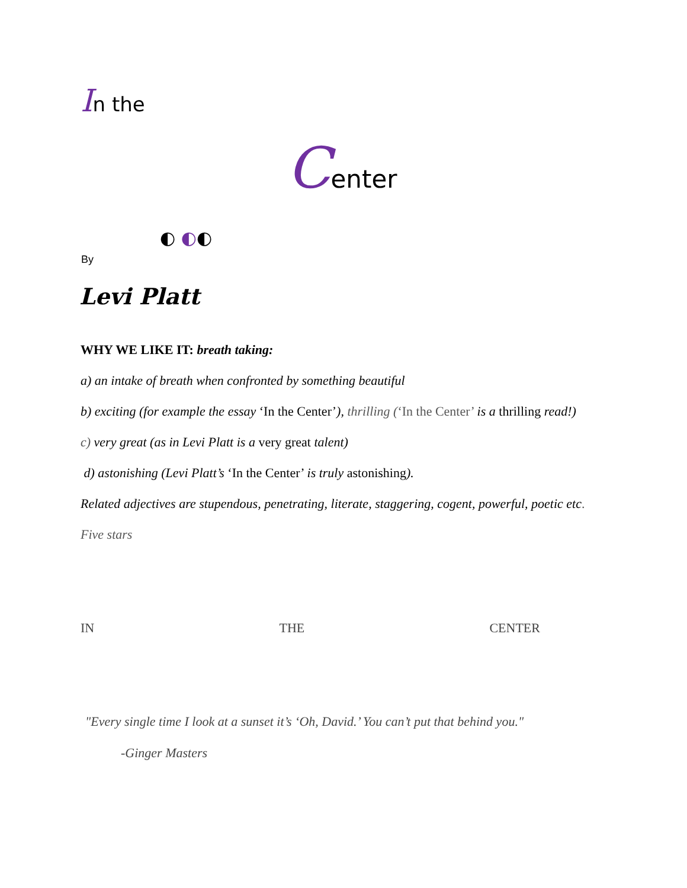In the
Center
◐ ◐◐
By
Levi Platt
WHY WE LIKE IT: breath taking:
a) an intake of breath when confronted by something beautiful
b) exciting (for example the essay ‘In the Center’), thrilling (‘In the Center’ is a thrilling read!)
c) very great (as in Levi Platt is a very great talent)
d) astonishing (Levi Platt’s ‘In the Center’ is truly astonishing).
Related adjectives are stupendous, penetrating, literate, staggering, cogent, powerful, poetic etc.
Five stars
IN THE CENTER
"Every single time I look at a sunset it’s ‘Oh, David.’ You can’t put that behind you."
-Ginger Masters